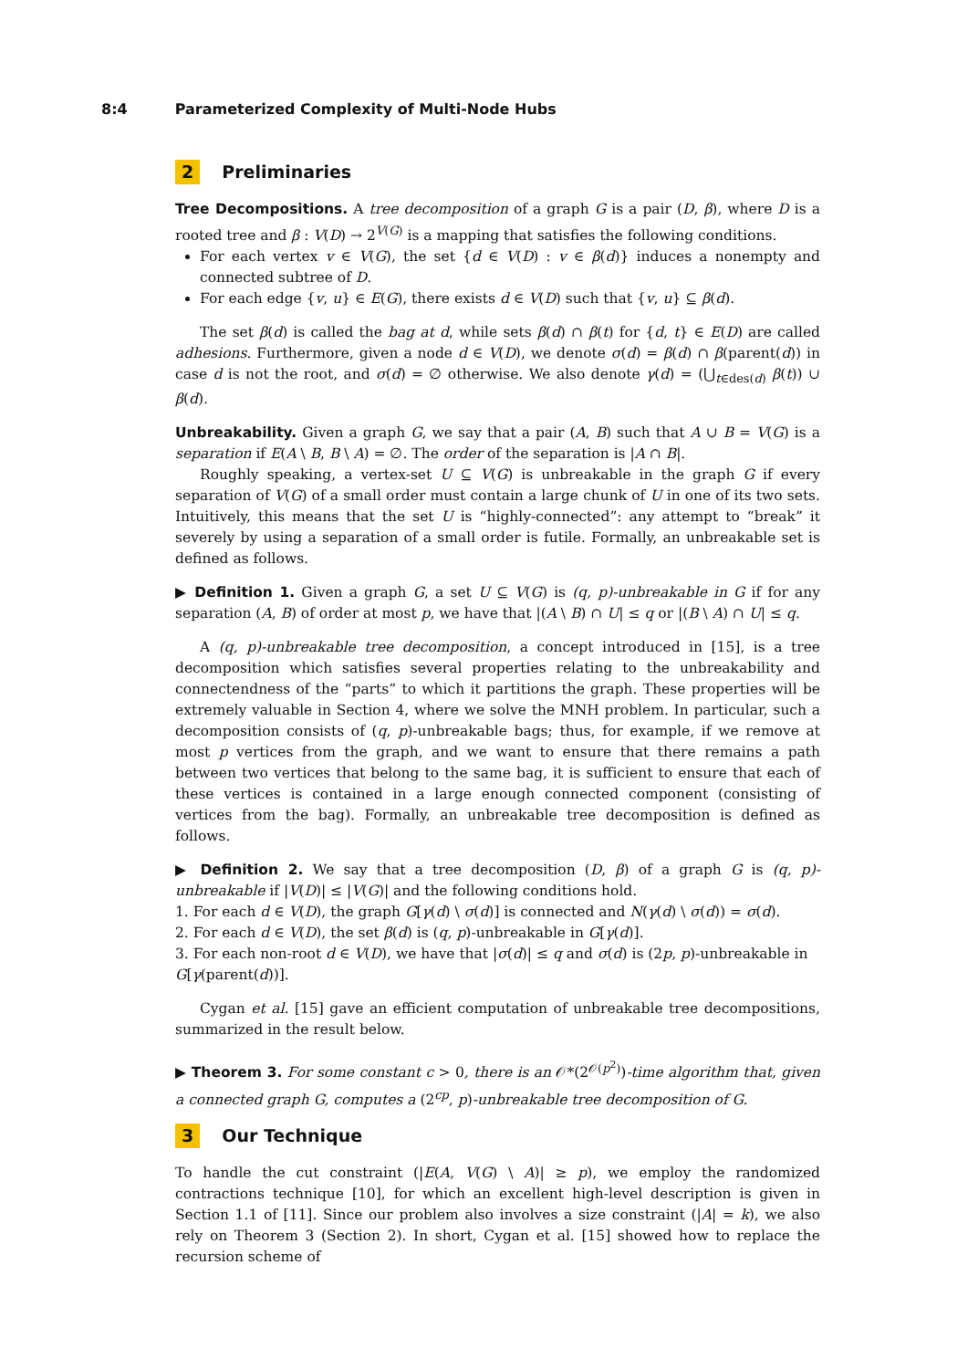8:4 Parameterized Complexity of Multi-Node Hubs
2 Preliminaries
Tree Decompositions. A tree decomposition of a graph G is a pair (D, β), where D is a rooted tree and β : V(D) → 2<sup>V(G)</sup> is a mapping that satisfies the following conditions.
For each vertex v ∈ V(G), the set {d ∈ V(D) : v ∈ β(d)} induces a nonempty and connected subtree of D.
For each edge {v, u} ∈ E(G), there exists d ∈ V(D) such that {v, u} ⊆ β(d).
The set β(d) is called the bag at d, while sets β(d) ∩ β(t) for {d, t} ∈ E(D) are called adhesions. Furthermore, given a node d ∈ V(D), we denote σ(d) = β(d) ∩ β(parent(d)) in case d is not the root, and σ(d) = ∅ otherwise. We also denote γ(d) = (⋃<sub>t∈des(d)</sub> β(t)) ∪ β(d).
Unbreakability. Given a graph G, we say that a pair (A, B) such that A ∪ B = V(G) is a separation if E(A \ B, B \ A) = ∅. The order of the separation is |A ∩ B|.
Roughly speaking, a vertex-set U ⊆ V(G) is unbreakable in the graph G if every separation of V(G) of a small order must contain a large chunk of U in one of its two sets. Intuitively, this means that the set U is “highly-connected”: any attempt to “break” it severely by using a separation of a small order is futile. Formally, an unbreakable set is defined as follows.
▶ Definition 1. Given a graph G, a set U ⊆ V(G) is (q, p)-unbreakable in G if for any separation (A, B) of order at most p, we have that |(A \ B) ∩ U| ≤ q or |(B \ A) ∩ U| ≤ q.
A (q, p)-unbreakable tree decomposition, a concept introduced in [15], is a tree decomposition which satisfies several properties relating to the unbreakability and connectendness of the “parts” to which it partitions the graph. These properties will be extremely valuable in Section 4, where we solve the MNH problem. In particular, such a decomposition consists of (q, p)-unbreakable bags; thus, for example, if we remove at most p vertices from the graph, and we want to ensure that there remains a path between two vertices that belong to the same bag, it is sufficient to ensure that each of these vertices is contained in a large enough connected component (consisting of vertices from the bag). Formally, an unbreakable tree decomposition is defined as follows.
▶ Definition 2. We say that a tree decomposition (D, β) of a graph G is (q, p)-unbreakable if |V(D)| ≤ |V(G)| and the following conditions hold.
1. For each d ∈ V(D), the graph G[γ(d) \ σ(d)] is connected and N(γ(d) \ σ(d)) = σ(d).
2. For each d ∈ V(D), the set β(d) is (q, p)-unbreakable in G[γ(d)].
3. For each non-root d ∈ V(D), we have that |σ(d)| ≤ q and σ(d) is (2p, p)-unbreakable in G[γ(parent(d))].
Cygan et al. [15] gave an efficient computation of unbreakable tree decompositions, summarized in the result below.
▶ Theorem 3. For some constant c > 0, there is an 𝒪*(2<sup>𝒪(p<sup>2</sup>)</sup>)-time algorithm that, given a connected graph G, computes a (2<sup>cp</sup>, p)-unbreakable tree decomposition of G.
3 Our Technique
To handle the cut constraint (|E(A, V(G) \ A)| ≥ p), we employ the randomized contractions technique [10], for which an excellent high-level description is given in Section 1.1 of [11]. Since our problem also involves a size constraint (|A| = k), we also rely on Theorem 3 (Section 2). In short, Cygan et al. [15] showed how to replace the recursion scheme of